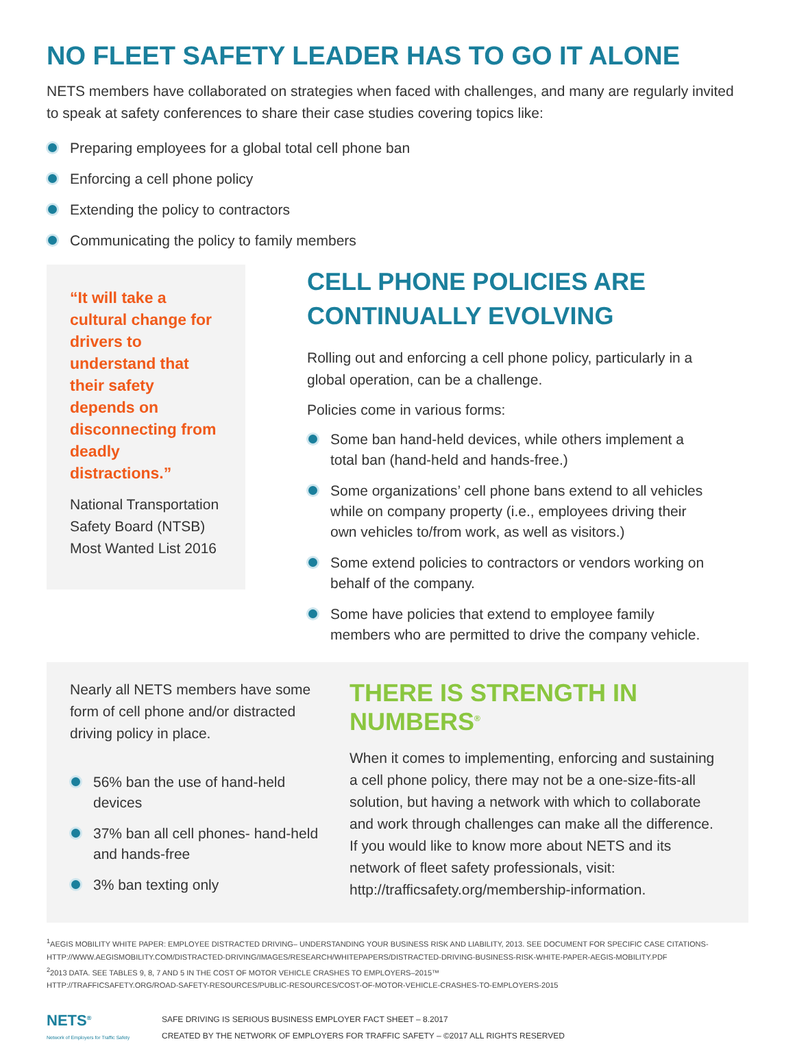NO FLEET SAFETY LEADER HAS TO GO IT ALONE
NETS members have collaborated on strategies when faced with challenges, and many are regularly invited to speak at safety conferences to share their case studies covering topics like:
Preparing employees for a global total cell phone ban
Enforcing a cell phone policy
Extending the policy to contractors
Communicating the policy to family members
“It will take a cultural change for drivers to understand that their safety depends on disconnecting from deadly distractions.”
National Transportation Safety Board (NTSB) Most Wanted List 2016
CELL PHONE POLICIES ARE CONTINUALLY EVOLVING
Rolling out and enforcing a cell phone policy, particularly in a global operation, can be a challenge.
Policies come in various forms:
Some ban hand-held devices, while others implement a total ban (hand-held and hands-free.)
Some organizations’ cell phone bans extend to all vehicles while on company property (i.e., employees driving their own vehicles to/from work, as well as visitors.)
Some extend policies to contractors or vendors working on behalf of the company.
Some have policies that extend to employee family members who are permitted to drive the company vehicle.
Nearly all NETS members have some form of cell phone and/or distracted driving policy in place.
56% ban the use of hand-held devices
37% ban all cell phones- hand-held and hands-free
3% ban texting only
THERE IS STRENGTH IN NUMBERS<sup>®</sup>
When it comes to implementing, enforcing and sustaining a cell phone policy, there may not be a one-size-fits-all solution, but having a network with which to collaborate and work through challenges can make all the difference. If you would like to know more about NETS and its network of fleet safety professionals, visit: http://trafficsafety.org/membership-information.
<sup>1</sup> AEGIS MOBILITY WHITE PAPER: EMPLOYEE DISTRACTED DRIVING– UNDERSTANDING YOUR BUSINESS RISK AND LIABILITY, 2013. SEE DOCUMENT FOR SPECIFIC CASE CITATIONS- HTTP://WWW.AEGISMOBILITY.COM/DISTRACTED-DRIVING/IMAGES/RESEARCH/WHITEPAPERS/DISTRACTED-DRIVING-BUSINESS-RISK-WHITE-PAPER-AEGIS-MOBILITY.PDF
<sup>2</sup> 2013 DATA. SEE TABLES 9, 8, 7 AND 5 IN THE COST OF MOTOR VEHICLE CRASHES TO EMPLOYERS–2015™
HTTP://TRAFFICSAFETY.ORG/ROAD-SAFETY-RESOURCES/PUBLIC-RESOURCES/COST-OF-MOTOR-VEHICLE-CRASHES-TO-EMPLOYERS-2015
NETS<sup>®</sup>
Network of Employers for Traffic Safety
SAFE DRIVING IS SERIOUS BUSINESS EMPLOYER FACT SHEET – 8.2017
CREATED BY THE NETWORK OF EMPLOYERS FOR TRAFFIC SAFETY – ©2017 ALL RIGHTS RESERVED